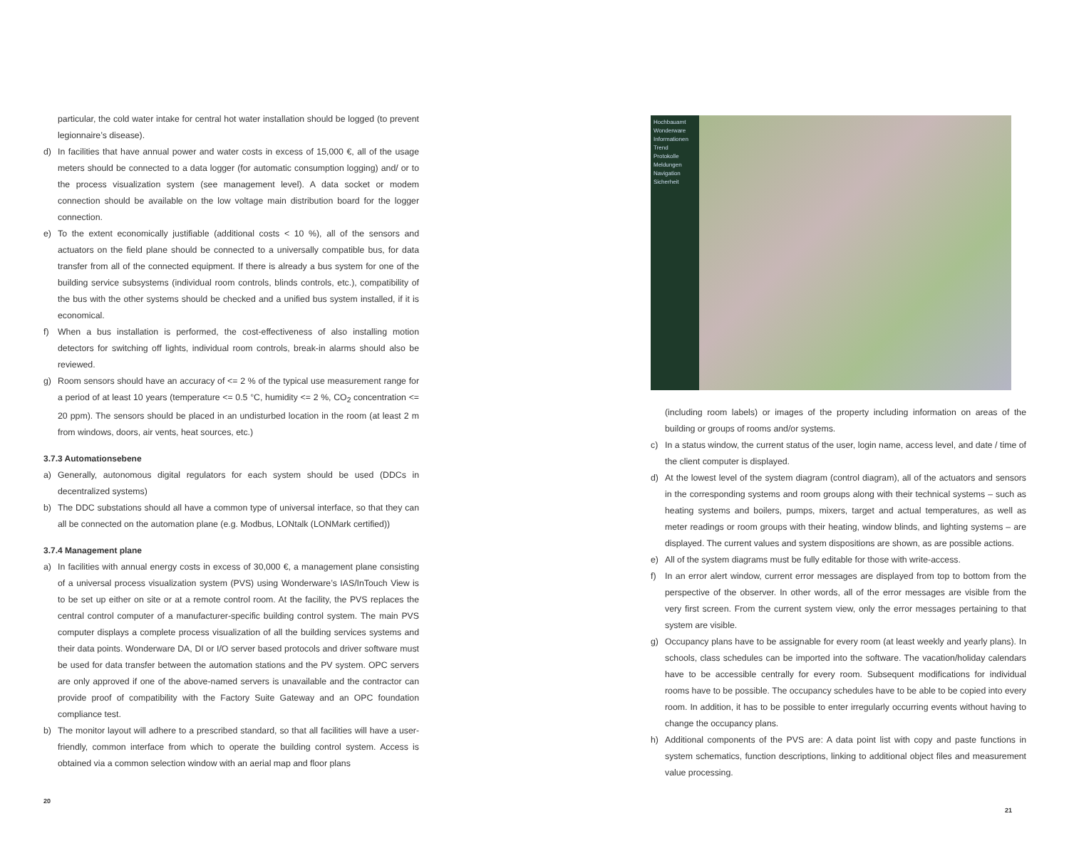particular, the cold water intake for central hot water installation should be logged (to prevent legionnaire’s disease).
d) In facilities that have annual power and water costs in excess of 15,000 €, all of the usage meters should be connected to a data logger (for automatic consumption logging) and/ or to the process visualization system (see management level). A data socket or modem connection should be available on the low voltage main distribution board for the logger connection.
e) To the extent economically justifiable (additional costs < 10 %), all of the sensors and actuators on the field plane should be connected to a universally compatible bus, for data transfer from all of the connected equipment. If there is already a bus system for one of the building service subsystems (individual room controls, blinds controls, etc.), compatibility of the bus with the other systems should be checked and a unified bus system installed, if it is economical.
f) When a bus installation is performed, the cost-effectiveness of also installing motion detectors for switching off lights, individual room controls, break-in alarms should also be reviewed.
g) Room sensors should have an accuracy of <= 2 % of the typical use measurement range for a period of at least 10 years (temperature <= 0.5 °C, humidity <= 2 %, CO<sub>2</sub> concentration <= 20 ppm). The sensors should be placed in an undisturbed location in the room (at least 2 m from windows, doors, air vents, heat sources, etc.)
3.7.3 Automationsebene
a) Generally, autonomous digital regulators for each system should be used (DDCs in decentralized systems)
b) The DDC substations should all have a common type of universal interface, so that they can all be connected on the automation plane (e.g. Modbus, LONtalk (LONMark certified))
3.7.4 Management plane
a) In facilities with annual energy costs in excess of 30,000 €, a management plane consisting of a universal process visualization system (PVS) using Wonderware’s IAS/InTouch View is to be set up either on site or at a remote control room. At the facility, the PVS replaces the central control computer of a manufacturer-specific building control system. The main PVS computer displays a complete process visualization of all the building services systems and their data points. Wonderware DA, DI or I/O server based protocols and driver software must be used for data transfer between the automation stations and the PV system. OPC servers are only approved if one of the above-named servers is unavailable and the contractor can provide proof of compatibility with the Factory Suite Gateway and an OPC foundation compliance test.
b) The monitor layout will adhere to a prescribed standard, so that all facilities will have a user-friendly, common interface from which to operate the building control system. Access is obtained via a common selection window with an aerial map and floor plans
20
Hochbauamt
Wonderware
Informationen
Trend
Protokolle
Meldungen
Navigation
Sicherheit
(including room labels) or images of the property including information on areas of the building or groups of rooms and/or systems.
c) In a status window, the current status of the user, login name, access level, and date / time of the client computer is displayed.
d) At the lowest level of the system diagram (control diagram), all of the actuators and sensors in the corresponding systems and room groups along with their technical systems – such as heating systems and boilers, pumps, mixers, target and actual temperatures, as well as meter readings or room groups with their heating, window blinds, and lighting systems – are displayed. The current values and system dispositions are shown, as are possible actions.
e) All of the system diagrams must be fully editable for those with write-access.
f) In an error alert window, current error messages are displayed from top to bottom from the perspective of the observer. In other words, all of the error messages are visible from the very first screen. From the current system view, only the error messages pertaining to that system are visible.
g) Occupancy plans have to be assignable for every room (at least weekly and yearly plans). In schools, class schedules can be imported into the software. The vacation/holiday calendars have to be accessible centrally for every room. Subsequent modifications for individual rooms have to be possible. The occupancy schedules have to be able to be copied into every room. In addition, it has to be possible to enter irregularly occurring events without having to change the occupancy plans.
h) Additional components of the PVS are: A data point list with copy and paste functions in system schematics, function descriptions, linking to additional object files and measurement value processing.
21